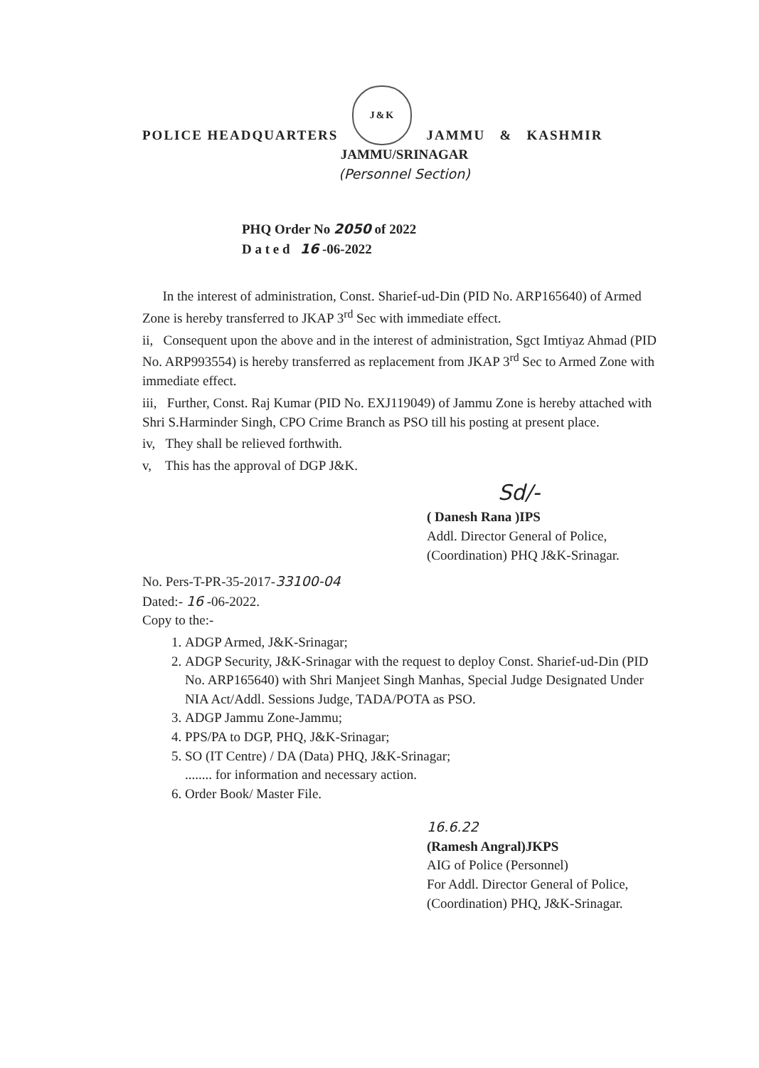POLICE HEADQUARTERS J&K JAMMU & KASHMIR
JAMMU/SRINAGAR
(Personnel Section)
PHQ Order No 2050 of 2022
D a t e d 16 -06-2022
In the interest of administration, Const. Sharief-ud-Din (PID No. ARP165640) of Armed Zone is hereby transferred to JKAP 3<sup>rd</sup> Sec with immediate effect.
ii, Consequent upon the above and in the interest of administration, Sgct Imtiyaz Ahmad (PID No. ARP993554) is hereby transferred as replacement from JKAP 3<sup>rd</sup> Sec to Armed Zone with immediate effect.
iii, Further, Const. Raj Kumar (PID No. EXJ119049) of Jammu Zone is hereby attached with Shri S.Harminder Singh, CPO Crime Branch as PSO till his posting at present place.
iv, They shall be relieved forthwith.
v, This has the approval of DGP J&K.
Sd/-
( Danesh Rana )IPS
Addl. Director General of Police,
(Coordination) PHQ J&K-Srinagar.
No. Pers-T-PR-35-2017-33100-04
Dated:- 16 -06-2022.
Copy to the:-
1. ADGP Armed, J&K-Srinagar;
2. ADGP Security, J&K-Srinagar with the request to deploy Const. Sharief-ud-Din (PID No. ARP165640) with Shri Manjeet Singh Manhas, Special Judge Designated Under NIA Act/Addl. Sessions Judge, TADA/POTA as PSO.
3. ADGP Jammu Zone-Jammu;
4. PPS/PA to DGP, PHQ, J&K-Srinagar;
5. SO (IT Centre) / DA (Data) PHQ, J&K-Srinagar;
........ for information and necessary action.
6. Order Book/ Master File.
16.6.22
(Ramesh Angral)JKPS
AIG of Police (Personnel)
For Addl. Director General of Police,
(Coordination) PHQ, J&K-Srinagar.